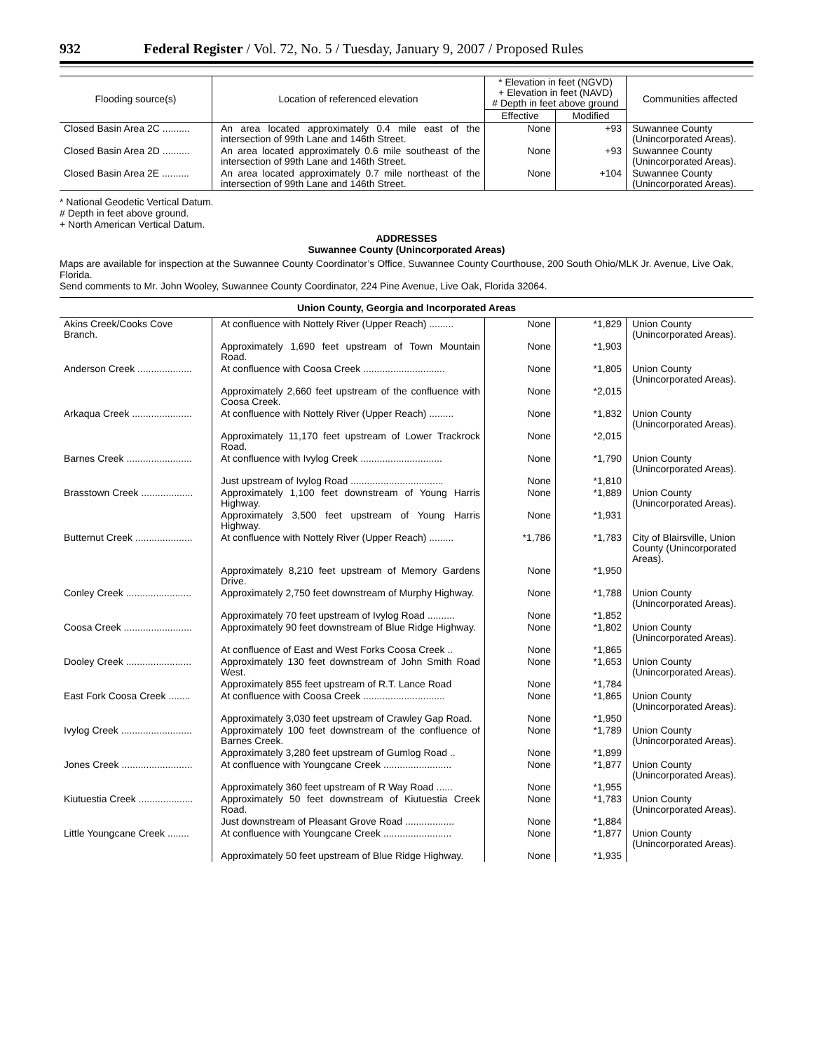932 Federal Register / Vol. 72, No. 5 / Tuesday, January 9, 2007 / Proposed Rules
| Flooding source(s) | Location of referenced elevation | * Elevation in feet (NGVD) + Elevation in feet (NAVD) # Depth in feet above ground | | Communities affected |
| --- | --- | --- | --- | --- |
| | | Effective | Modified | |
| Closed Basin Area 2C .......... | An area located approximately 0.4 mile east of the intersection of 99th Lane and 146th Street. | None | +93 | Suwannee County (Unincorporated Areas). |
| Closed Basin Area 2D .......... | An area located approximately 0.6 mile southeast of the intersection of 99th Lane and 146th Street. | None | +93 | Suwannee County (Unincorporated Areas). |
| Closed Basin Area 2E .......... | An area located approximately 0.7 mile northeast of the intersection of 99th Lane and 146th Street. | None | +104 | Suwannee County (Unincorporated Areas). |
* National Geodetic Vertical Datum.
# Depth in feet above ground.
+ North American Vertical Datum.
ADDRESSES
Suwannee County (Unincorporated Areas)
Maps are available for inspection at the Suwannee County Coordinator’s Office, Suwannee County Courthouse, 200 South Ohio/MLK Jr. Avenue, Live Oak, Florida.
Send comments to Mr. John Wooley, Suwannee County Coordinator, 224 Pine Avenue, Live Oak, Florida 32064.
Union County, Georgia and Incorporated Areas
| Akins Creek/Cooks Cove Branch. | At confluence with Nottely River (Upper Reach) ......... | None | *1,829 | Union County (Unincorporated Areas). |
| | Approximately 1,690 feet upstream of Town Mountain Road. | None | *1,903 | |
| Anderson Creek .................... | At confluence with Coosa Creek .............................. | None | *1,805 | Union County (Unincorporated Areas). |
| | Approximately 2,660 feet upstream of the confluence with Coosa Creek. | None | *2,015 | |
| Arkaqua Creek ...................... | At confluence with Nottely River (Upper Reach) ......... | None | *1,832 | Union County (Unincorporated Areas). |
| | Approximately 11,170 feet upstream of Lower Trackrock Road. | None | *2,015 | |
| Barnes Creek ........................ | At confluence with Ivylog Creek .............................. | None | *1,790 | Union County (Unincorporated Areas). |
| | Just upstream of Ivylog Road .................................. | None | *1,810 | |
| Brasstown Creek ................... | Approximately 1,100 feet downstream of Young Harris Highway. | None | *1,889 | Union County (Unincorporated Areas). |
| | Approximately 3,500 feet upstream of Young Harris Highway. | None | *1,931 | |
| Butternut Creek ..................... | At confluence with Nottely River (Upper Reach) ......... | *1,786 | *1,783 | City of Blairsville, Union County (Unincorporated Areas). |
| | Approximately 8,210 feet upstream of Memory Gardens Drive. | None | *1,950 | |
| Conley Creek ........................ | Approximately 2,750 feet downstream of Murphy Highway. | None | *1,788 | Union County (Unincorporated Areas). |
| | Approximately 70 feet upstream of Ivylog Road .......... | None | *1,852 | |
| Coosa Creek ......................... | Approximately 90 feet downstream of Blue Ridge Highway. | None | *1,802 | Union County (Unincorporated Areas). |
| | At confluence of East and West Forks Coosa Creek .. | None | *1,865 | |
| Dooley Creek ........................ | Approximately 130 feet downstream of John Smith Road West. | None | *1,653 | Union County (Unincorporated Areas). |
| | Approximately 855 feet upstream of R.T. Lance Road | None | *1,784 | |
| East Fork Coosa Creek ........ | At confluence with Coosa Creek .............................. | None | *1,865 | Union County (Unincorporated Areas). |
| | Approximately 3,030 feet upstream of Crawley Gap Road. | None | *1,950 | |
| Ivylog Creek .......................... | Approximately 100 feet downstream of the confluence of Barnes Creek. | None | *1,789 | Union County (Unincorporated Areas). |
| | Approximately 3,280 feet upstream of Gumlog Road .. | None | *1,899 | |
| Jones Creek .......................... | At confluence with Youngcane Creek ......................... | None | *1,877 | Union County (Unincorporated Areas). |
| | Approximately 360 feet upstream of R Way Road ...... | None | *1,955 | |
| Kiutuestia Creek .................... | Approximately 50 feet downstream of Kiutuestia Creek Road. | None | *1,783 | Union County (Unincorporated Areas). |
| | Just downstream of Pleasant Grove Road .................. | None | *1,884 | |
| Little Youngcane Creek ........ | At confluence with Youngcane Creek ......................... | None | *1,877 | Union County (Unincorporated Areas). |
| | Approximately 50 feet upstream of Blue Ridge Highway. | None | *1,935 | |